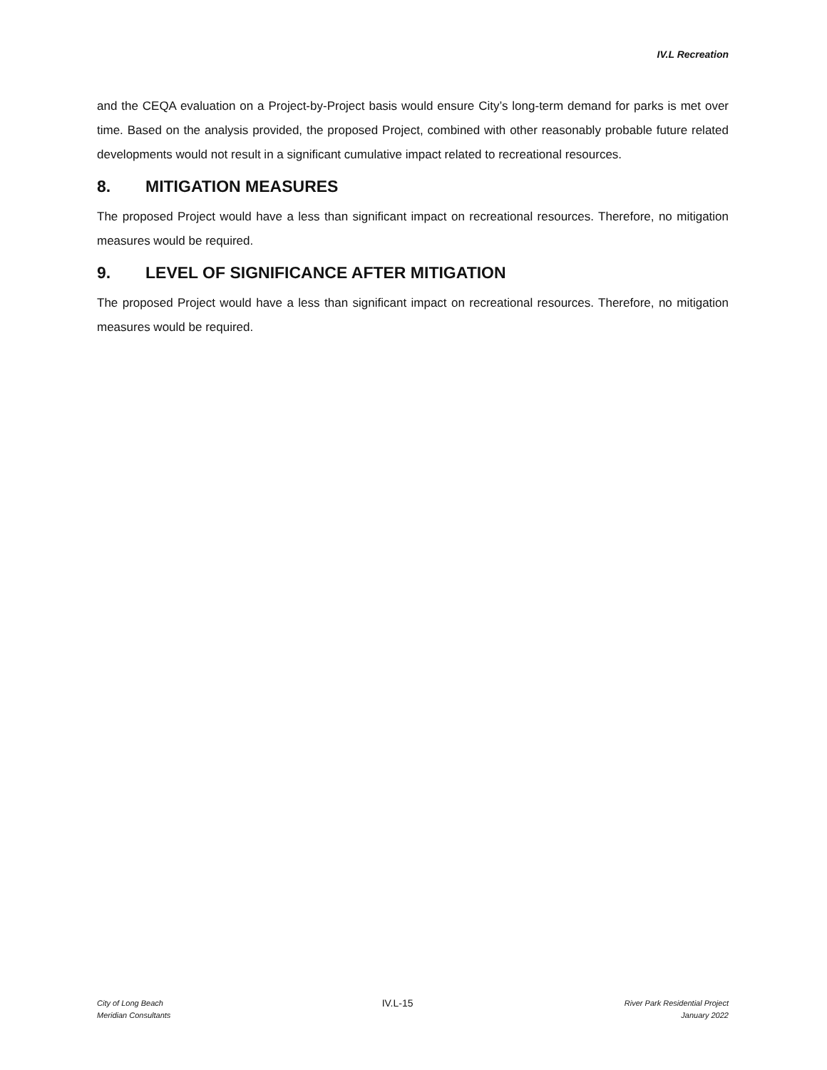IV.L Recreation
and the CEQA evaluation on a Project-by-Project basis would ensure City’s long-term demand for parks is met over time. Based on the analysis provided, the proposed Project, combined with other reasonably probable future related developments would not result in a significant cumulative impact related to recreational resources.
8. MITIGATION MEASURES
The proposed Project would have a less than significant impact on recreational resources. Therefore, no mitigation measures would be required.
9. LEVEL OF SIGNIFICANCE AFTER MITIGATION
The proposed Project would have a less than significant impact on recreational resources. Therefore, no mitigation measures would be required.
City of Long Beach
Meridian Consultants
IV.L-15
River Park Residential Project
January 2022